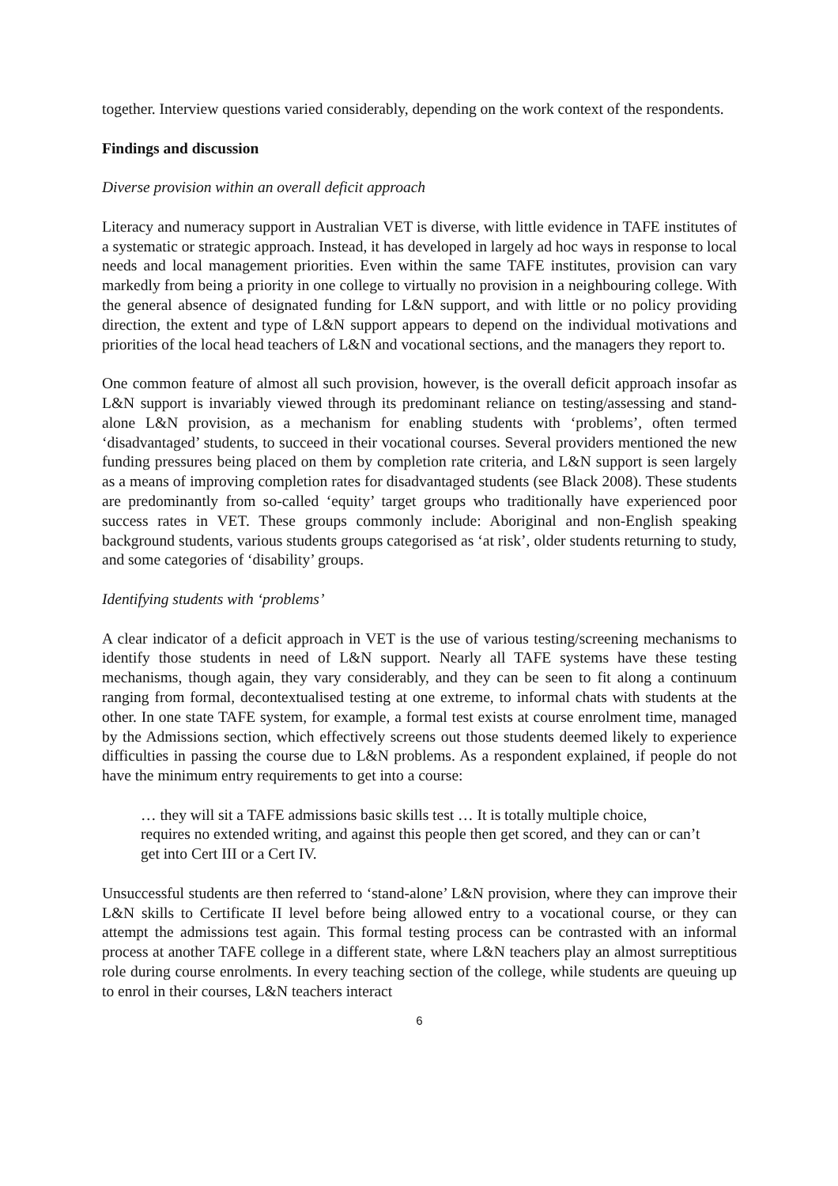together. Interview questions varied considerably, depending on the work context of the respondents.
Findings and discussion
Diverse provision within an overall deficit approach
Literacy and numeracy support in Australian VET is diverse, with little evidence in TAFE institutes of a systematic or strategic approach. Instead, it has developed in largely ad hoc ways in response to local needs and local management priorities. Even within the same TAFE institutes, provision can vary markedly from being a priority in one college to virtually no provision in a neighbouring college. With the general absence of designated funding for L&N support, and with little or no policy providing direction, the extent and type of L&N support appears to depend on the individual motivations and priorities of the local head teachers of L&N and vocational sections, and the managers they report to.
One common feature of almost all such provision, however, is the overall deficit approach insofar as L&N support is invariably viewed through its predominant reliance on testing/assessing and stand-alone L&N provision, as a mechanism for enabling students with ‘problems’, often termed ‘disadvantaged’ students, to succeed in their vocational courses. Several providers mentioned the new funding pressures being placed on them by completion rate criteria, and L&N support is seen largely as a means of improving completion rates for disadvantaged students (see Black 2008). These students are predominantly from so-called ‘equity’ target groups who traditionally have experienced poor success rates in VET. These groups commonly include: Aboriginal and non-English speaking background students, various students groups categorised as ‘at risk’, older students returning to study, and some categories of ‘disability’ groups.
Identifying students with ‘problems’
A clear indicator of a deficit approach in VET is the use of various testing/screening mechanisms to identify those students in need of L&N support. Nearly all TAFE systems have these testing mechanisms, though again, they vary considerably, and they can be seen to fit along a continuum ranging from formal, decontextualised testing at one extreme, to informal chats with students at the other. In one state TAFE system, for example, a formal test exists at course enrolment time, managed by the Admissions section, which effectively screens out those students deemed likely to experience difficulties in passing the course due to L&N problems. As a respondent explained, if people do not have the minimum entry requirements to get into a course:
… they will sit a TAFE admissions basic skills test … It is totally multiple choice, requires no extended writing, and against this people then get scored, and they can or can’t get into Cert III or a Cert IV.
Unsuccessful students are then referred to ‘stand-alone’ L&N provision, where they can improve their L&N skills to Certificate II level before being allowed entry to a vocational course, or they can attempt the admissions test again. This formal testing process can be contrasted with an informal process at another TAFE college in a different state, where L&N teachers play an almost surreptitious role during course enrolments. In every teaching section of the college, while students are queuing up to enrol in their courses, L&N teachers interact
6